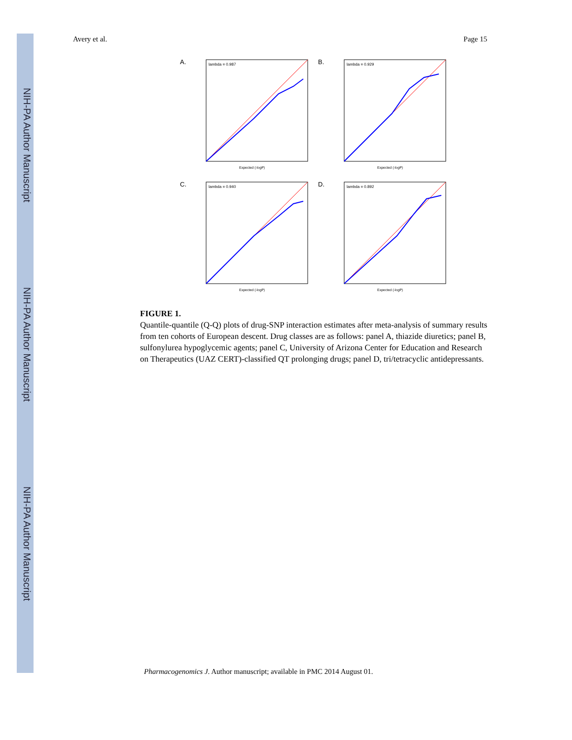NIH-PA Author Manuscript
NIH-PA Author Manuscript
NIH-PA Author Manuscript
Avery et al. Page 15
A. lambda = 0.987
Expected (-logP)
B. lambda = 0.929
Expected (-logP)
C. lambda = 0.940
Expected (-logP)
D. lambda = 0.892
Expected (-logP)
FIGURE 1.
Quantile-quantile (Q-Q) plots of drug-SNP interaction estimates after meta-analysis of summary results from ten cohorts of European descent. Drug classes are as follows: panel A, thiazide diuretics; panel B, sulfonylurea hypoglycemic agents; panel C, University of Arizona Center for Education and Research on Therapeutics (UAZ CERT)-classified QT prolonging drugs; panel D, tri/tetracyclic antidepressants.
Pharmacogenomics J. Author manuscript; available in PMC 2014 August 01.